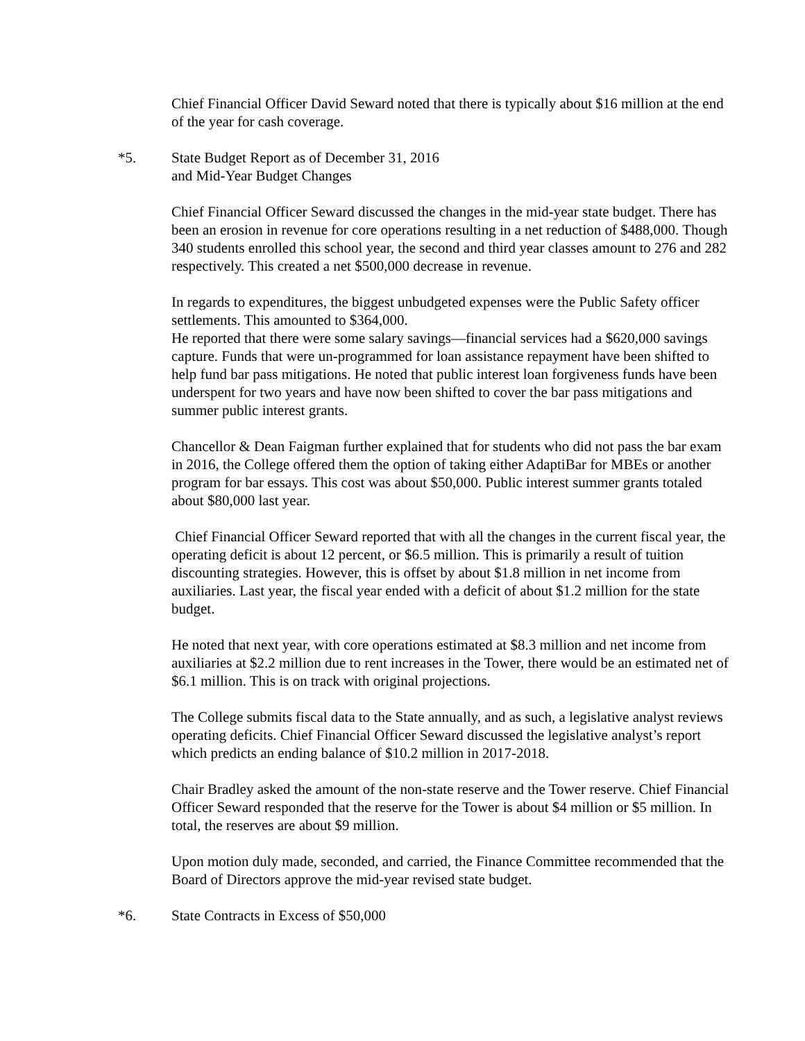Chief Financial Officer David Seward noted that there is typically about $16 million at the end of the year for cash coverage.
*5. State Budget Report as of December 31, 2016
and Mid-Year Budget Changes
Chief Financial Officer Seward discussed the changes in the mid-year state budget. There has been an erosion in revenue for core operations resulting in a net reduction of $488,000. Though 340 students enrolled this school year, the second and third year classes amount to 276 and 282 respectively. This created a net $500,000 decrease in revenue.
In regards to expenditures, the biggest unbudgeted expenses were the Public Safety officer settlements. This amounted to $364,000.
He reported that there were some salary savings—financial services had a $620,000 savings capture. Funds that were un-programmed for loan assistance repayment have been shifted to help fund bar pass mitigations. He noted that public interest loan forgiveness funds have been underspent for two years and have now been shifted to cover the bar pass mitigations and summer public interest grants.
Chancellor & Dean Faigman further explained that for students who did not pass the bar exam in 2016, the College offered them the option of taking either AdaptiBar for MBEs or another program for bar essays. This cost was about $50,000. Public interest summer grants totaled about $80,000 last year.
Chief Financial Officer Seward reported that with all the changes in the current fiscal year, the operating deficit is about 12 percent, or $6.5 million. This is primarily a result of tuition discounting strategies. However, this is offset by about $1.8 million in net income from auxiliaries. Last year, the fiscal year ended with a deficit of about $1.2 million for the state budget.
He noted that next year, with core operations estimated at $8.3 million and net income from auxiliaries at $2.2 million due to rent increases in the Tower, there would be an estimated net of $6.1 million. This is on track with original projections.
The College submits fiscal data to the State annually, and as such, a legislative analyst reviews operating deficits. Chief Financial Officer Seward discussed the legislative analyst’s report which predicts an ending balance of $10.2 million in 2017-2018.
Chair Bradley asked the amount of the non-state reserve and the Tower reserve. Chief Financial Officer Seward responded that the reserve for the Tower is about $4 million or $5 million. In total, the reserves are about $9 million.
Upon motion duly made, seconded, and carried, the Finance Committee recommended that the Board of Directors approve the mid-year revised state budget.
*6. State Contracts in Excess of $50,000